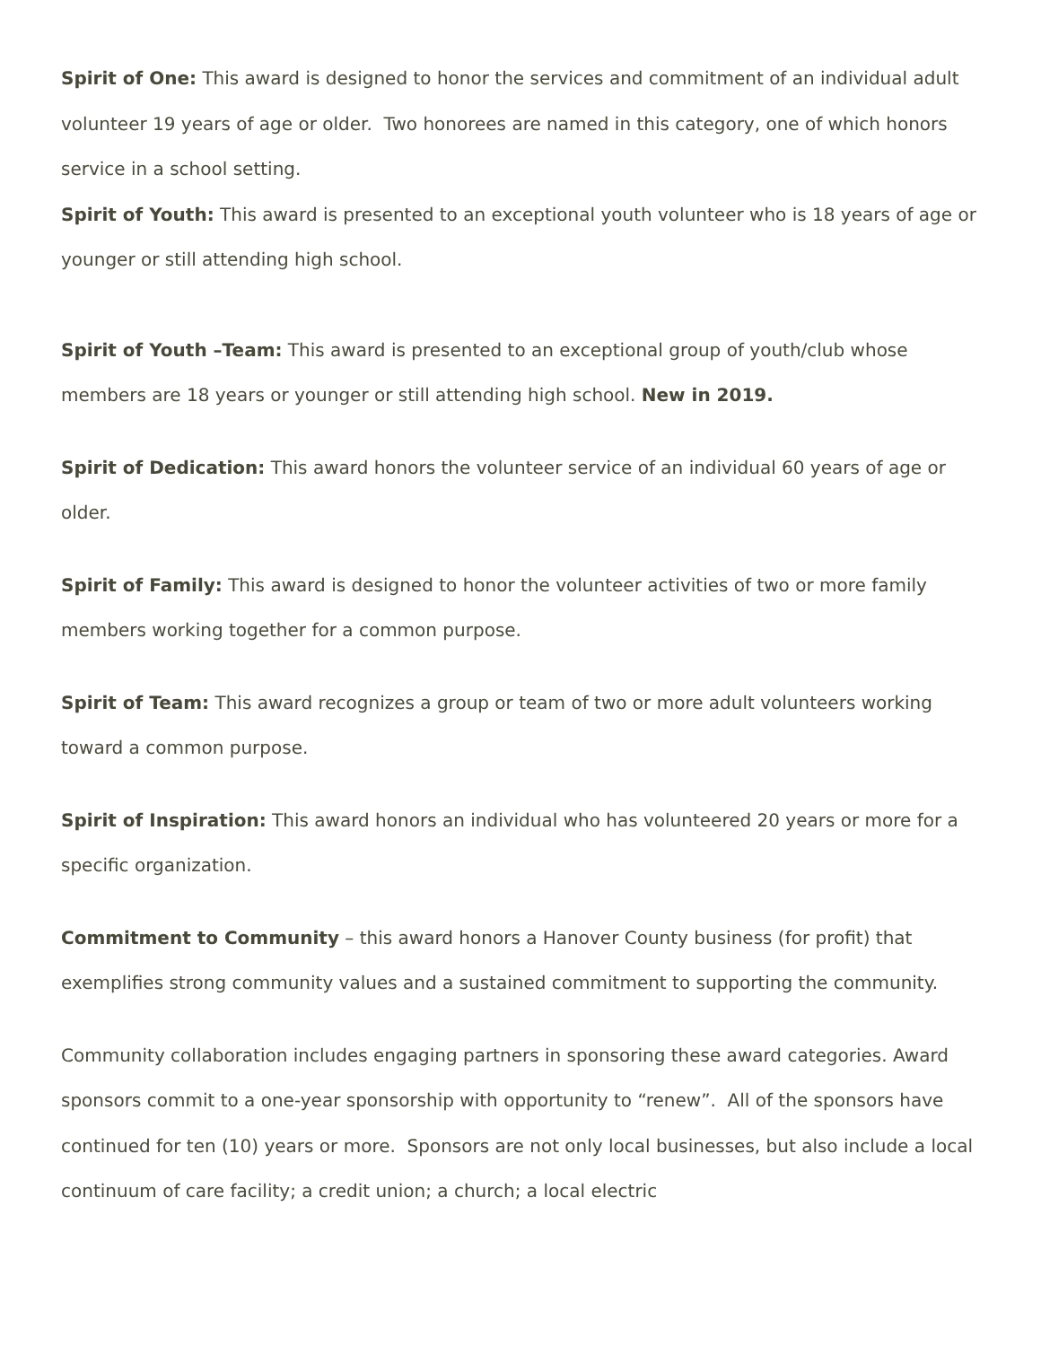Spirit of One: This award is designed to honor the services and commitment of an individual adult volunteer 19 years of age or older. Two honorees are named in this category, one of which honors service in a school setting.
Spirit of Youth: This award is presented to an exceptional youth volunteer who is 18 years of age or younger or still attending high school.
Spirit of Youth –Team: This award is presented to an exceptional group of youth/club whose members are 18 years or younger or still attending high school. New in 2019.
Spirit of Dedication: This award honors the volunteer service of an individual 60 years of age or older.
Spirit of Family: This award is designed to honor the volunteer activities of two or more family members working together for a common purpose.
Spirit of Team: This award recognizes a group or team of two or more adult volunteers working toward a common purpose.
Spirit of Inspiration: This award honors an individual who has volunteered 20 years or more for a specific organization.
Commitment to Community – this award honors a Hanover County business (for profit) that exemplifies strong community values and a sustained commitment to supporting the community.
Community collaboration includes engaging partners in sponsoring these award categories. Award sponsors commit to a one-year sponsorship with opportunity to “renew”. All of the sponsors have continued for ten (10) years or more. Sponsors are not only local businesses, but also include a local continuum of care facility; a credit union; a church; a local electric